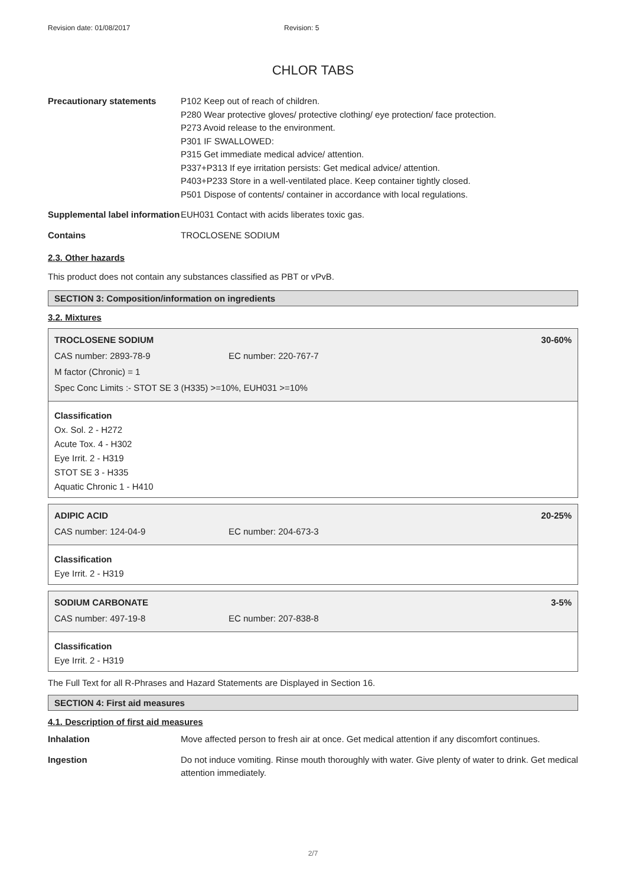Revision date: 01/08/2017 Revision: 5
CHLOR TABS
| Precautionary statements | P102 Keep out of reach of children. P280 Wear protective gloves/ protective clothing/ eye protection/ face protection. P273 Avoid release to the environment. P301 IF SWALLOWED: P315 Get immediate medical advice/ attention. P337+P313 If eye irritation persists: Get medical advice/ attention. P403+P233 Store in a well-ventilated place. Keep container tightly closed. P501 Dispose of contents/ container in accordance with local regulations. |
| Supplemental label information | EUH031 Contact with acids liberates toxic gas. |
| Contains | TROCLOSENE SODIUM |
2.3. Other hazards
This product does not contain any substances classified as PBT or vPvB.
SECTION 3: Composition/information on ingredients
3.2. Mixtures
TROCLOSENE SODIUM 30-60%
CAS number: 2893-78-9 EC number: 220-767-7
M factor (Chronic) = 1
Spec Conc Limits :- STOT SE 3 (H335) >=10%, EUH031 >=10%
Classification
Ox. Sol. 2 - H272
Acute Tox. 4 - H302
Eye Irrit. 2 - H319
STOT SE 3 - H335
Aquatic Chronic 1 - H410
ADIPIC ACID 20-25%
CAS number: 124-04-9 EC number: 204-673-3
Classification
Eye Irrit. 2 - H319
SODIUM CARBONATE 3-5%
CAS number: 497-19-8 EC number: 207-838-8
Classification
Eye Irrit. 2 - H319
The Full Text for all R-Phrases and Hazard Statements are Displayed in Section 16.
SECTION 4: First aid measures
4.1. Description of first aid measures
| Inhalation | Move affected person to fresh air at once. Get medical attention if any discomfort continues. |
| Ingestion | Do not induce vomiting. Rinse mouth thoroughly with water. Give plenty of water to drink. Get medical attention immediately. |
2/7